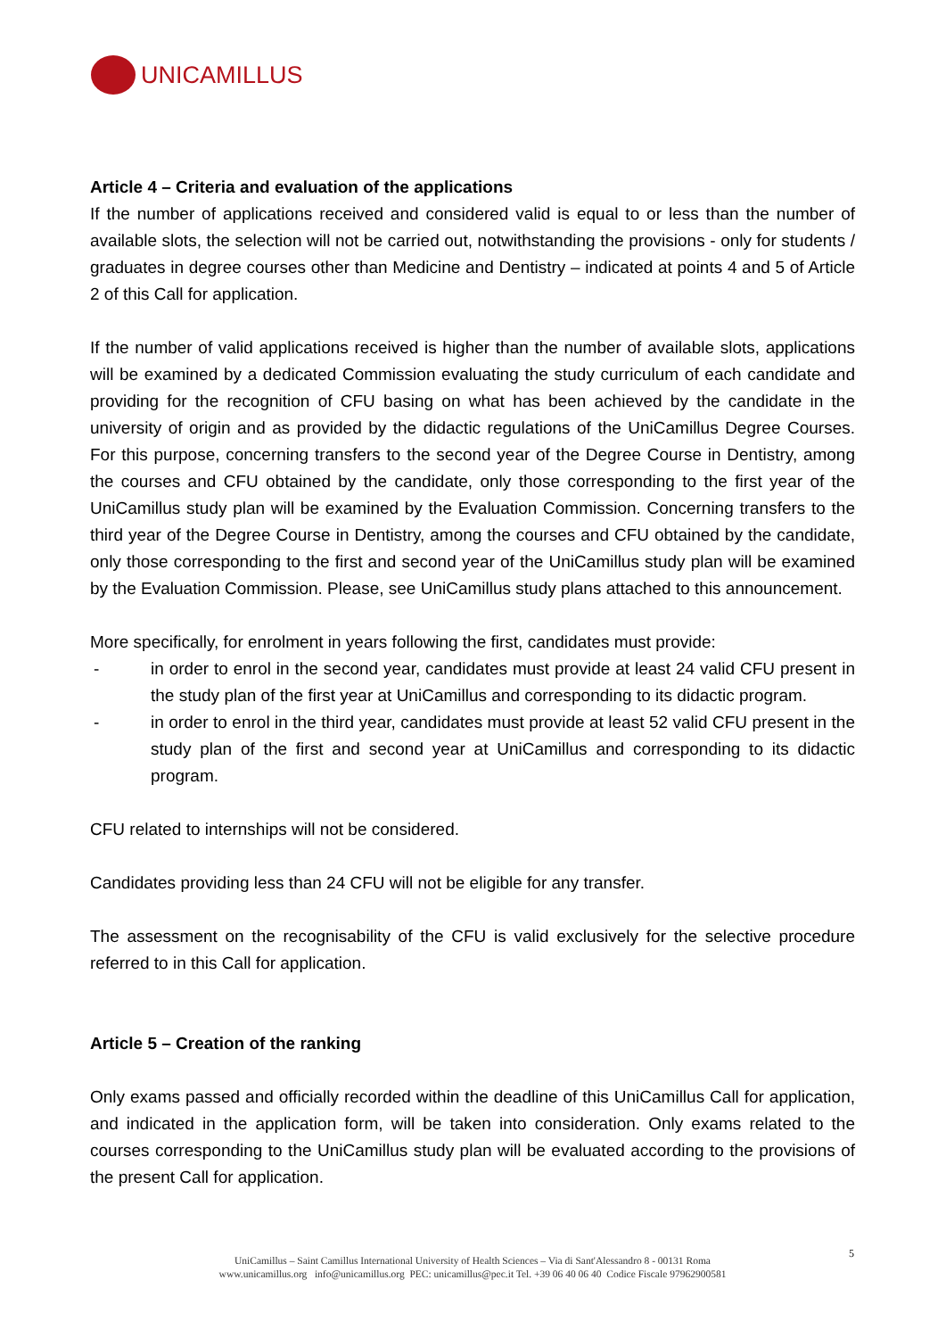UNICAMILLUS
Article 4 – Criteria and evaluation of the applications
If the number of applications received and considered valid is equal to or less than the number of available slots, the selection will not be carried out, notwithstanding the provisions - only for students / graduates in degree courses other than Medicine and Dentistry – indicated at points 4 and 5 of Article 2 of this Call for application.
If the number of valid applications received is higher than the number of available slots, applications will be examined by a dedicated Commission evaluating the study curriculum of each candidate and providing for the recognition of CFU basing on what has been achieved by the candidate in the university of origin and as provided by the didactic regulations of the UniCamillus Degree Courses. For this purpose, concerning transfers to the second year of the Degree Course in Dentistry, among the courses and CFU obtained by the candidate, only those corresponding to the first year of the UniCamillus study plan will be examined by the Evaluation Commission. Concerning transfers to the third year of the Degree Course in Dentistry, among the courses and CFU obtained by the candidate, only those corresponding to the first and second year of the UniCamillus study plan will be examined by the Evaluation Commission. Please, see UniCamillus study plans attached to this announcement.
More specifically, for enrolment in years following the first, candidates must provide:
- in order to enrol in the second year, candidates must provide at least 24 valid CFU present in the study plan of the first year at UniCamillus and corresponding to its didactic program.
- in order to enrol in the third year, candidates must provide at least 52 valid CFU present in the study plan of the first and second year at UniCamillus and corresponding to its didactic program.
CFU related to internships will not be considered.
Candidates providing less than 24 CFU will not be eligible for any transfer.
The assessment on the recognisability of the CFU is valid exclusively for the selective procedure referred to in this Call for application.
Article 5 – Creation of the ranking
Only exams passed and officially recorded within the deadline of this UniCamillus Call for application, and indicated in the application form, will be taken into consideration. Only exams related to the courses corresponding to the UniCamillus study plan will be evaluated according to the provisions of the present Call for application.
5
UniCamillus – Saint Camillus International University of Health Sciences – Via di Sant'Alessandro 8 - 00131 Roma
www.unicamillus.org info@unicamillus.org PEC: unicamillus@pec.it Tel. +39 06 40 06 40 Codice Fiscale 97962900581